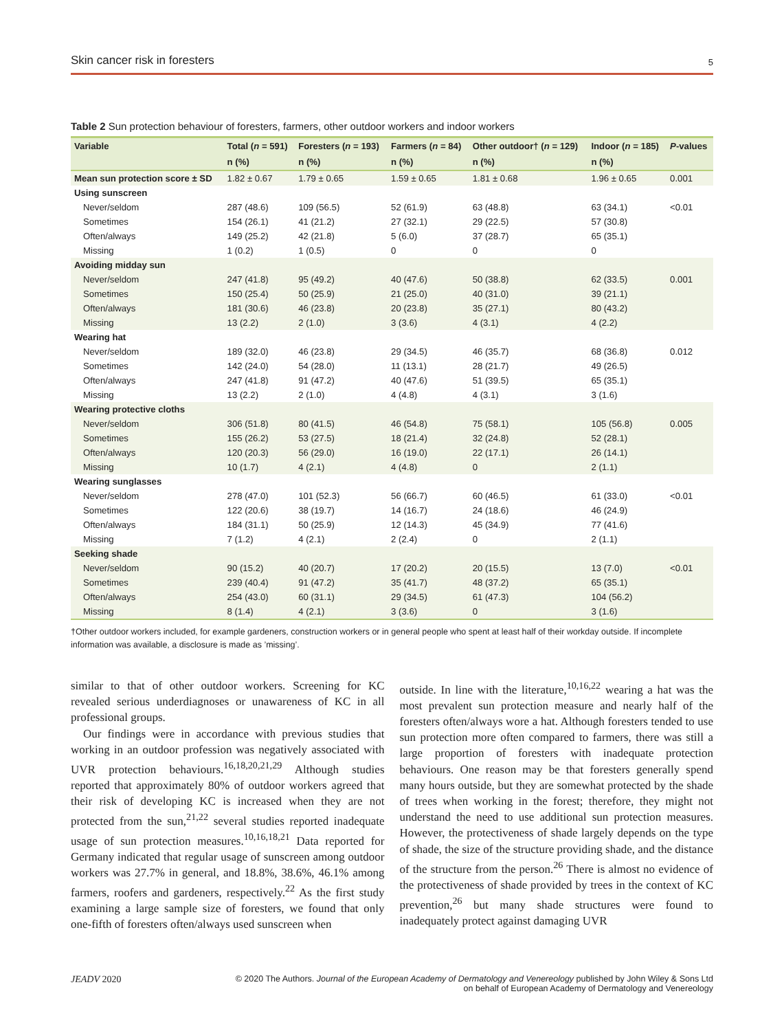Skin cancer risk in foresters 5
Table 2 Sun protection behaviour of foresters, farmers, other outdoor workers and indoor workers
| Variable | Total ( n = 591) | Foresters ( n = 193) | Farmers ( n = 84) | Other outdoor† ( n = 129) | Indoor ( n = 185) | P -values |
| --- | --- | --- | --- | --- | --- | --- |
| | n (%) | n (%) | n (%) | n (%) | n (%) | |
| Mean sun protection score ± SD | 1.82 ± 0.67 | 1.79 ± 0.65 | 1.59 ± 0.65 | 1.81 ± 0.68 | 1.96 ± 0.65 | 0.001 |
| Using sunscreen | | | | | | |
| Never/seldom | 287 (48.6) | 109 (56.5) | 52 (61.9) | 63 (48.8) | 63 (34.1) | <0.01 |
| Sometimes | 154 (26.1) | 41 (21.2) | 27 (32.1) | 29 (22.5) | 57 (30.8) | |
| Often/always | 149 (25.2) | 42 (21.8) | 5 (6.0) | 37 (28.7) | 65 (35.1) | |
| Missing | 1 (0.2) | 1 (0.5) | 0 | 0 | 0 | |
| Avoiding midday sun | | | | | | |
| Never/seldom | 247 (41.8) | 95 (49.2) | 40 (47.6) | 50 (38.8) | 62 (33.5) | 0.001 |
| Sometimes | 150 (25.4) | 50 (25.9) | 21 (25.0) | 40 (31.0) | 39 (21.1) | |
| Often/always | 181 (30.6) | 46 (23.8) | 20 (23.8) | 35 (27.1) | 80 (43.2) | |
| Missing | 13 (2.2) | 2 (1.0) | 3 (3.6) | 4 (3.1) | 4 (2.2) | |
| Wearing hat | | | | | | |
| Never/seldom | 189 (32.0) | 46 (23.8) | 29 (34.5) | 46 (35.7) | 68 (36.8) | 0.012 |
| Sometimes | 142 (24.0) | 54 (28.0) | 11 (13.1) | 28 (21.7) | 49 (26.5) | |
| Often/always | 247 (41.8) | 91 (47.2) | 40 (47.6) | 51 (39.5) | 65 (35.1) | |
| Missing | 13 (2.2) | 2 (1.0) | 4 (4.8) | 4 (3.1) | 3 (1.6) | |
| Wearing protective cloths | | | | | | |
| Never/seldom | 306 (51.8) | 80 (41.5) | 46 (54.8) | 75 (58.1) | 105 (56.8) | 0.005 |
| Sometimes | 155 (26.2) | 53 (27.5) | 18 (21.4) | 32 (24.8) | 52 (28.1) | |
| Often/always | 120 (20.3) | 56 (29.0) | 16 (19.0) | 22 (17.1) | 26 (14.1) | |
| Missing | 10 (1.7) | 4 (2.1) | 4 (4.8) | 0 | 2 (1.1) | |
| Wearing sunglasses | | | | | | |
| Never/seldom | 278 (47.0) | 101 (52.3) | 56 (66.7) | 60 (46.5) | 61 (33.0) | <0.01 |
| Sometimes | 122 (20.6) | 38 (19.7) | 14 (16.7) | 24 (18.6) | 46 (24.9) | |
| Often/always | 184 (31.1) | 50 (25.9) | 12 (14.3) | 45 (34.9) | 77 (41.6) | |
| Missing | 7 (1.2) | 4 (2.1) | 2 (2.4) | 0 | 2 (1.1) | |
| Seeking shade | | | | | | |
| Never/seldom | 90 (15.2) | 40 (20.7) | 17 (20.2) | 20 (15.5) | 13 (7.0) | <0.01 |
| Sometimes | 239 (40.4) | 91 (47.2) | 35 (41.7) | 48 (37.2) | 65 (35.1) | |
| Often/always | 254 (43.0) | 60 (31.1) | 29 (34.5) | 61 (47.3) | 104 (56.2) | |
| Missing | 8 (1.4) | 4 (2.1) | 3 (3.6) | 0 | 3 (1.6) | |
†Other outdoor workers included, for example gardeners, construction workers or in general people who spent at least half of their workday outside. If incomplete information was available, a disclosure is made as ’missing’.
similar to that of other outdoor workers. Screening for KC revealed serious underdiagnoses or unawareness of KC in all professional groups.
Our findings were in accordance with previous studies that working in an outdoor profession was negatively associated with UVR protection behaviours.<sup>16,18,20,21,29</sup> Although studies reported that approximately 80% of outdoor workers agreed that their risk of developing KC is increased when they are not protected from the sun,<sup>21,22</sup> several studies reported inadequate usage of sun protection measures.<sup>10,16,18,21</sup> Data reported for Germany indicated that regular usage of sunscreen among outdoor workers was 27.7% in general, and 18.8%, 38.6%, 46.1% among farmers, roofers and gardeners, respectively.<sup>22</sup> As the first study examining a large sample size of foresters, we found that only one-fifth of foresters often/always used sunscreen when
outside. In line with the literature,<sup>10,16,22</sup> wearing a hat was the most prevalent sun protection measure and nearly half of the foresters often/always wore a hat. Although foresters tended to use sun protection more often compared to farmers, there was still a large proportion of foresters with inadequate protection behaviours. One reason may be that foresters generally spend many hours outside, but they are somewhat protected by the shade of trees when working in the forest; therefore, they might not understand the need to use additional sun protection measures. However, the protectiveness of shade largely depends on the type of shade, the size of the structure providing shade, and the distance of the structure from the person.<sup>26</sup> There is almost no evidence of the protectiveness of shade provided by trees in the context of KC prevention,<sup>26</sup> but many shade structures were found to inadequately protect against damaging UVR
JEADV 2020 © 2020 The Authors. Journal of the European Academy of Dermatology and Venereology published by John Wiley & Sons Ltd
on behalf of European Academy of Dermatology and Venereology